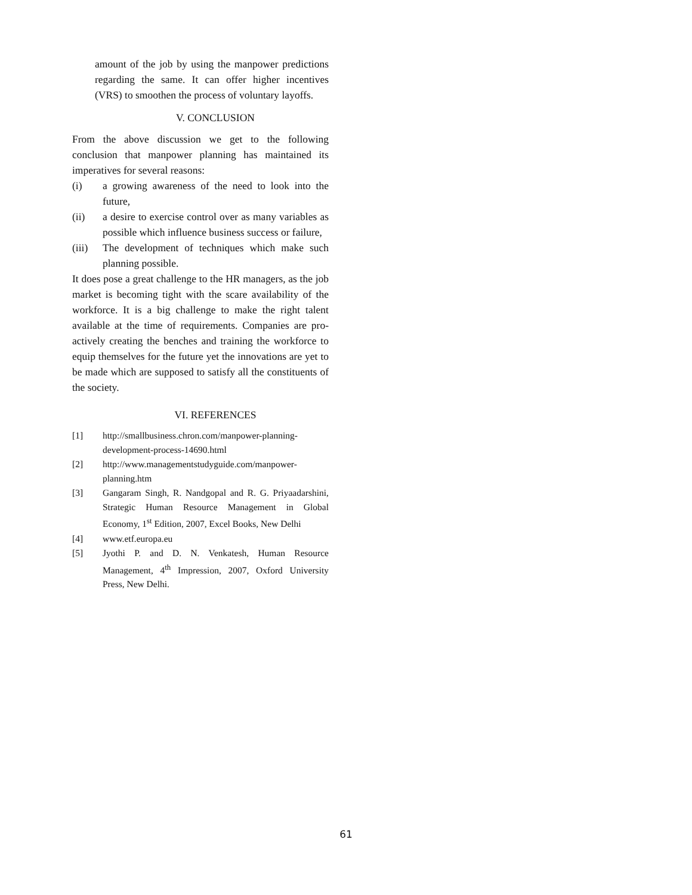amount of the job by using the manpower predictions regarding the same. It can offer higher incentives (VRS) to smoothen the process of voluntary layoffs.
V. CONCLUSION
From the above discussion we get to the following conclusion that manpower planning has maintained its imperatives for several reasons:
(i) a growing awareness of the need to look into the future,
(ii) a desire to exercise control over as many variables as possible which influence business success or failure,
(iii) The development of techniques which make such planning possible.
It does pose a great challenge to the HR managers, as the job market is becoming tight with the scare availability of the workforce. It is a big challenge to make the right talent available at the time of requirements. Companies are pro-actively creating the benches and training the workforce to equip themselves for the future yet the innovations are yet to be made which are supposed to satisfy all the constituents of the society.
VI. REFERENCES
[1] http://smallbusiness.chron.com/manpower-planning-development-process-14690.html
[2] http://www.managementstudyguide.com/manpower-planning.htm
[3] Gangaram Singh, R. Nandgopal and R. G. Priyaadarshini, Strategic Human Resource Management in Global Economy, 1<sup>st</sup> Edition, 2007, Excel Books, New Delhi
[4] www.etf.europa.eu
[5] Jyothi P. and D. N. Venkatesh, Human Resource Management, 4<sup>th</sup> Impression, 2007, Oxford University Press, New Delhi.
61